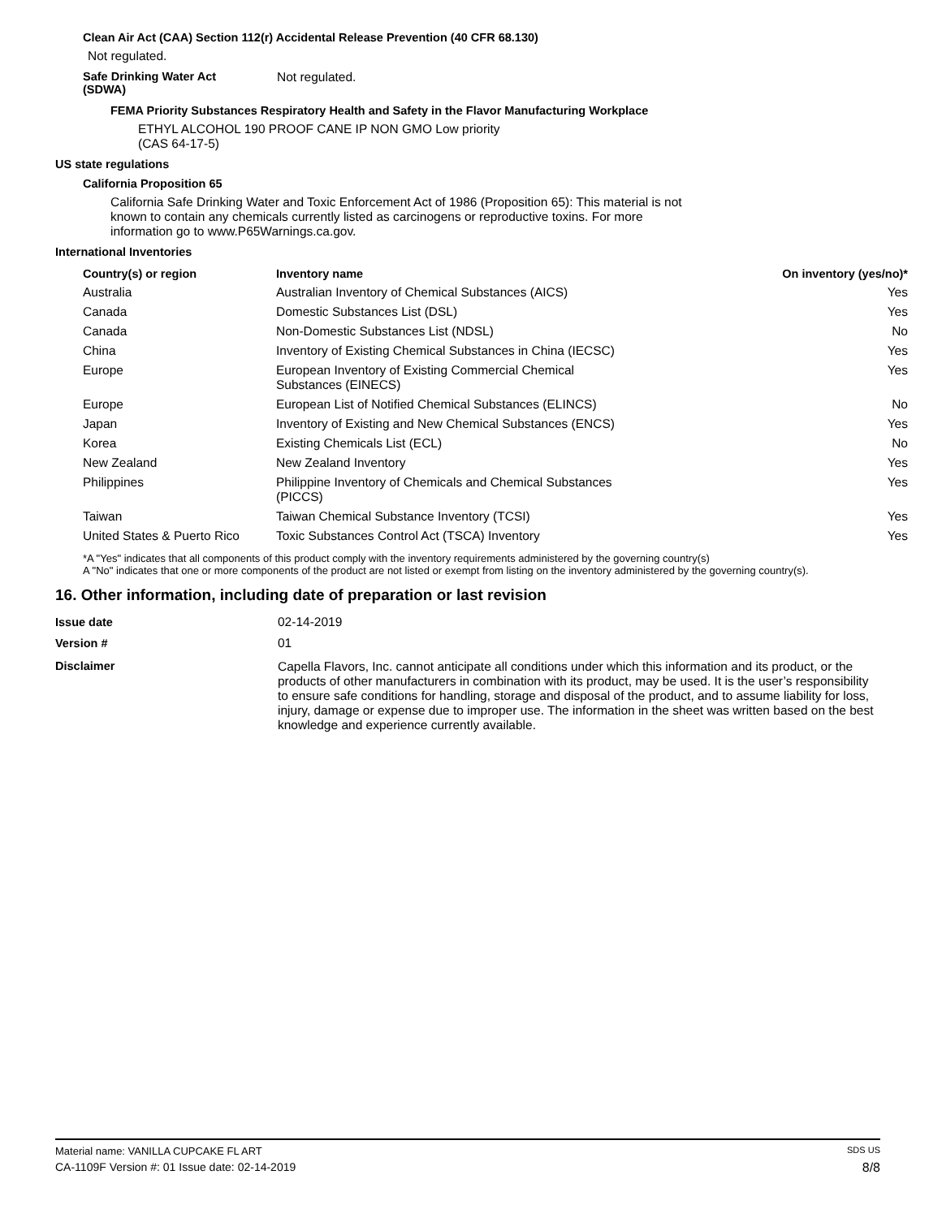Clean Air Act (CAA) Section 112(r) Accidental Release Prevention (40 CFR 68.130)
Not regulated.
Safe Drinking Water Act
(SDWA)
Not regulated.
FEMA Priority Substances Respiratory Health and Safety in the Flavor Manufacturing Workplace
ETHYL ALCOHOL 190 PROOF CANE IP NON GMO Low priority
(CAS 64-17-5)
US state regulations
California Proposition 65
California Safe Drinking Water and Toxic Enforcement Act of 1986 (Proposition 65): This material is not known to contain any chemicals currently listed as carcinogens or reproductive toxins. For more information go to www.P65Warnings.ca.gov.
International Inventories
| Country(s) or region | Inventory name | On inventory (yes/no)* |
| --- | --- | --- |
| Australia | Australian Inventory of Chemical Substances (AICS) | Yes |
| Canada | Domestic Substances List (DSL) | Yes |
| Canada | Non-Domestic Substances List (NDSL) | No |
| China | Inventory of Existing Chemical Substances in China (IECSC) | Yes |
| Europe | European Inventory of Existing Commercial Chemical Substances (EINECS) | Yes |
| Europe | European List of Notified Chemical Substances (ELINCS) | No |
| Japan | Inventory of Existing and New Chemical Substances (ENCS) | Yes |
| Korea | Existing Chemicals List (ECL) | No |
| New Zealand | New Zealand Inventory | Yes |
| Philippines | Philippine Inventory of Chemicals and Chemical Substances (PICCS) | Yes |
| Taiwan | Taiwan Chemical Substance Inventory (TCSI) | Yes |
| United States & Puerto Rico | Toxic Substances Control Act (TSCA) Inventory | Yes |
*A "Yes" indicates that all components of this product comply with the inventory requirements administered by the governing country(s)
A "No" indicates that one or more components of the product are not listed or exempt from listing on the inventory administered by the governing country(s).
16. Other information, including date of preparation or last revision
| Issue date | 02-14-2019 |
| Version # | 01 |
| Disclaimer | Capella Flavors, Inc. cannot anticipate all conditions under which this information and its product, or the products of other manufacturers in combination with its product, may be used. It is the user’s responsibility to ensure safe conditions for handling, storage and disposal of the product, and to assume liability for loss, injury, damage or expense due to improper use. The information in the sheet was written based on the best knowledge and experience currently available. |
Material name: VANILLA CUPCAKE FL ART SDS US
CA-1109F Version #: 01 Issue date: 02-14-2019 8/8